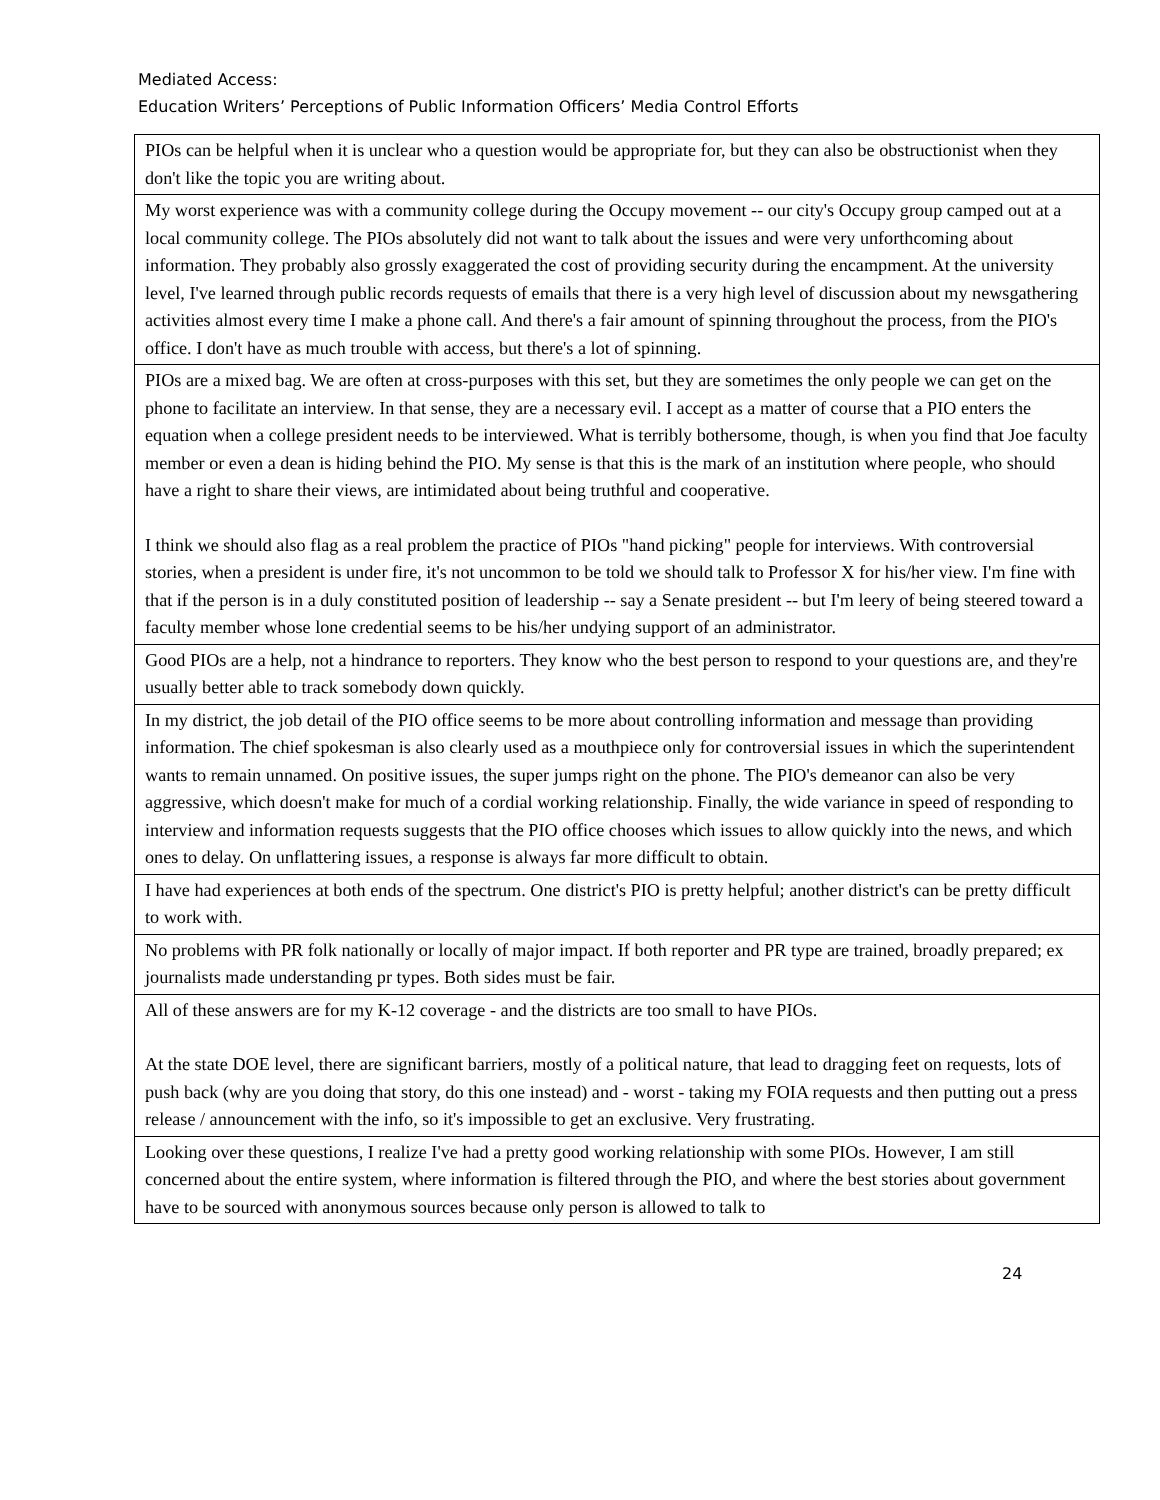Mediated Access:
Education Writers’ Perceptions of Public Information Officers’ Media Control Efforts
| PIOs can be helpful when it is unclear who a question would be appropriate for, but they can also be obstructionist when they don't like the topic you are writing about. |
| My worst experience was with a community college during the Occupy movement -- our city's Occupy group camped out at a local community college. The PIOs absolutely did not want to talk about the issues and were very unforthcoming about information. They probably also grossly exaggerated the cost of providing security during the encampment. At the university level, I've learned through public records requests of emails that there is a very high level of discussion about my newsgathering activities almost every time I make a phone call. And there's a fair amount of spinning throughout the process, from the PIO's office. I don't have as much trouble with access, but there's a lot of spinning. |
| PIOs are a mixed bag. We are often at cross-purposes with this set, but they are sometimes the only people we can get on the phone to facilitate an interview. In that sense, they are a necessary evil. I accept as a matter of course that a PIO enters the equation when a college president needs to be interviewed. What is terribly bothersome, though, is when you find that Joe faculty member or even a dean is hiding behind the PIO. My sense is that this is the mark of an institution where people, who should have a right to share their views, are intimidated about being truthful and cooperative. I think we should also flag as a real problem the practice of PIOs "hand picking" people for interviews. With controversial stories, when a president is under fire, it's not uncommon to be told we should talk to Professor X for his/her view. I'm fine with that if the person is in a duly constituted position of leadership -- say a Senate president -- but I'm leery of being steered toward a faculty member whose lone credential seems to be his/her undying support of an administrator. |
| Good PIOs are a help, not a hindrance to reporters. They know who the best person to respond to your questions are, and they're usually better able to track somebody down quickly. |
| In my district, the job detail of the PIO office seems to be more about controlling information and message than providing information. The chief spokesman is also clearly used as a mouthpiece only for controversial issues in which the superintendent wants to remain unnamed. On positive issues, the super jumps right on the phone. The PIO's demeanor can also be very aggressive, which doesn't make for much of a cordial working relationship. Finally, the wide variance in speed of responding to interview and information requests suggests that the PIO office chooses which issues to allow quickly into the news, and which ones to delay. On unflattering issues, a response is always far more difficult to obtain. |
| I have had experiences at both ends of the spectrum. One district's PIO is pretty helpful; another district's can be pretty difficult to work with. |
| No problems with PR folk nationally or locally of major impact. If both reporter and PR type are trained, broadly prepared; ex journalists made understanding pr types. Both sides must be fair. |
| All of these answers are for my K-12 coverage - and the districts are too small to have PIOs. At the state DOE level, there are significant barriers, mostly of a political nature, that lead to dragging feet on requests, lots of push back (why are you doing that story, do this one instead) and - worst - taking my FOIA requests and then putting out a press release / announcement with the info, so it's impossible to get an exclusive. Very frustrating. |
| Looking over these questions, I realize I've had a pretty good working relationship with some PIOs. However, I am still concerned about the entire system, where information is filtered through the PIO, and where the best stories about government have to be sourced with anonymous sources because only person is allowed to talk to |
24